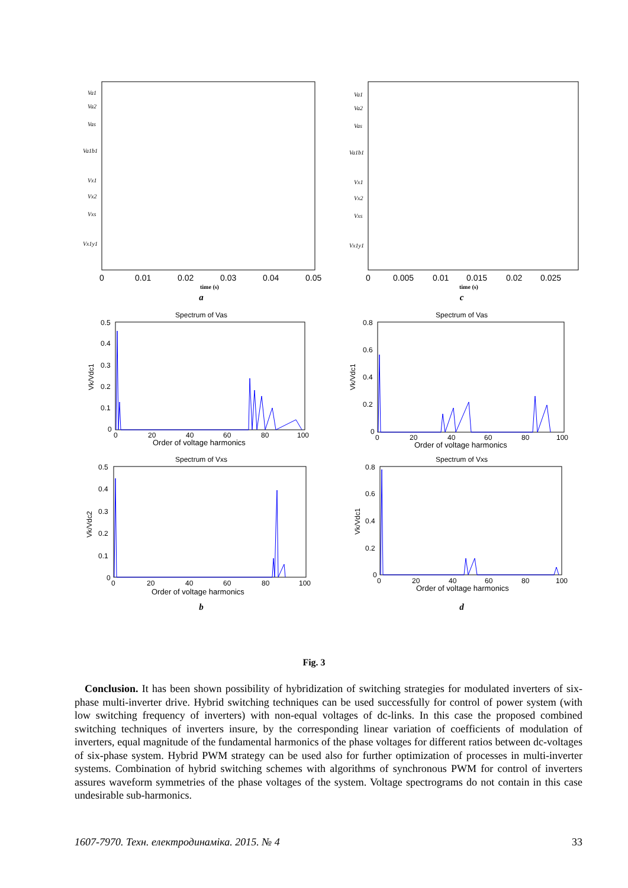Va1
Va2
Vas
Va1b1
Vx1
Vx2
Vxs
Vx1y1
0
0.01
0.02
0.03
0.04
0.05
time (s)
a
Va1
Va2
Vas
Va1b1
Vx1
Vx2
Vxs
Vx1y1
0
0.005
0.01
0.015
0.02
0.025
time (s)
c
Spectrum of Vas
0.5
0.4
0.3
0.2
0.1
0
0
20
40
60
80
100
Vk/Vdc1
Order of voltage harmonics
Spectrum of Vas
0.8
0.6
0.4
0.2
0
0
20
40
60
80
100
Vk/Vdc1
Order of voltage harmonics
Spectrum of Vxs
0.5
0.4
0.3
0.2
0.1
0
0
20
40
60
80
100
Vk/Vdc2
Order of voltage harmonics
b
Spectrum of Vxs
0.8
0.6
0.4
0.2
0
0
20
40
60
80
100
Vk/Vdc1
Order of voltage harmonics
d
Fig. 3
Conclusion. It has been shown possibility of hybridization of switching strategies for modulated inverters of six-phase multi-inverter drive. Hybrid switching techniques can be used successfully for control of power system (with low switching frequency of inverters) with non-equal voltages of dc-links. In this case the proposed combined switching techniques of inverters insure, by the corresponding linear variation of coefficients of modulation of inverters, equal magnitude of the fundamental harmonics of the phase voltages for different ratios between dc-voltages of six-phase system. Hybrid PWM strategy can be used also for further optimization of processes in multi-inverter systems. Combination of hybrid switching schemes with algorithms of synchronous PWM for control of inverters assures waveform symmetries of the phase voltages of the system. Voltage spectrograms do not contain in this case undesirable sub-harmonics.
1607-7970. Техн. електродинаміка. 2015. № 4 33